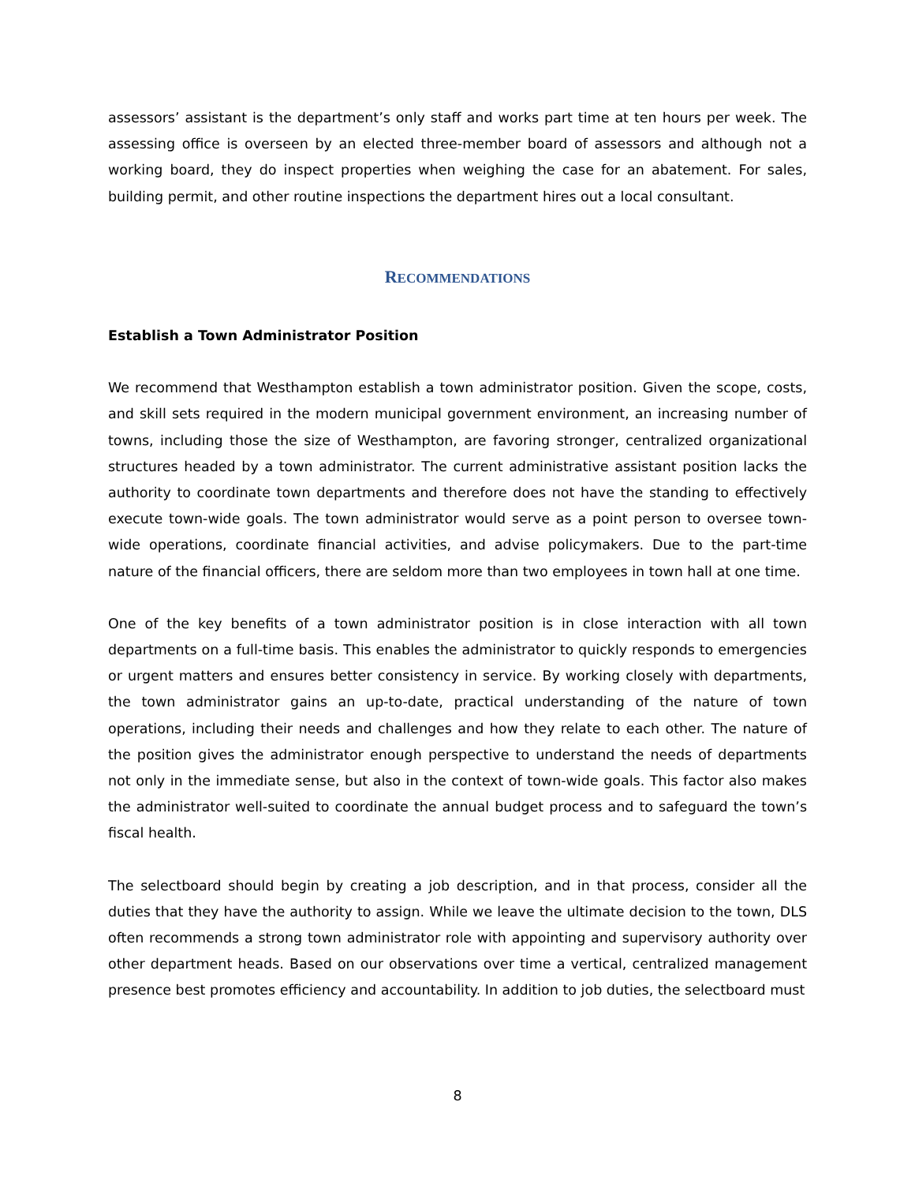assessors’ assistant is the department’s only staff and works part time at ten hours per week. The assessing office is overseen by an elected three-member board of assessors and although not a working board, they do inspect properties when weighing the case for an abatement. For sales, building permit, and other routine inspections the department hires out a local consultant.
RECOMMENDATIONS
Establish a Town Administrator Position
We recommend that Westhampton establish a town administrator position. Given the scope, costs, and skill sets required in the modern municipal government environment, an increasing number of towns, including those the size of Westhampton, are favoring stronger, centralized organizational structures headed by a town administrator. The current administrative assistant position lacks the authority to coordinate town departments and therefore does not have the standing to effectively execute town-wide goals. The town administrator would serve as a point person to oversee town-wide operations, coordinate financial activities, and advise policymakers. Due to the part-time nature of the financial officers, there are seldom more than two employees in town hall at one time.
One of the key benefits of a town administrator position is in close interaction with all town departments on a full-time basis. This enables the administrator to quickly responds to emergencies or urgent matters and ensures better consistency in service. By working closely with departments, the town administrator gains an up-to-date, practical understanding of the nature of town operations, including their needs and challenges and how they relate to each other. The nature of the position gives the administrator enough perspective to understand the needs of departments not only in the immediate sense, but also in the context of town-wide goals. This factor also makes the administrator well-suited to coordinate the annual budget process and to safeguard the town’s fiscal health.
The selectboard should begin by creating a job description, and in that process, consider all the duties that they have the authority to assign. While we leave the ultimate decision to the town, DLS often recommends a strong town administrator role with appointing and supervisory authority over other department heads. Based on our observations over time a vertical, centralized management presence best promotes efficiency and accountability. In addition to job duties, the selectboard must
8